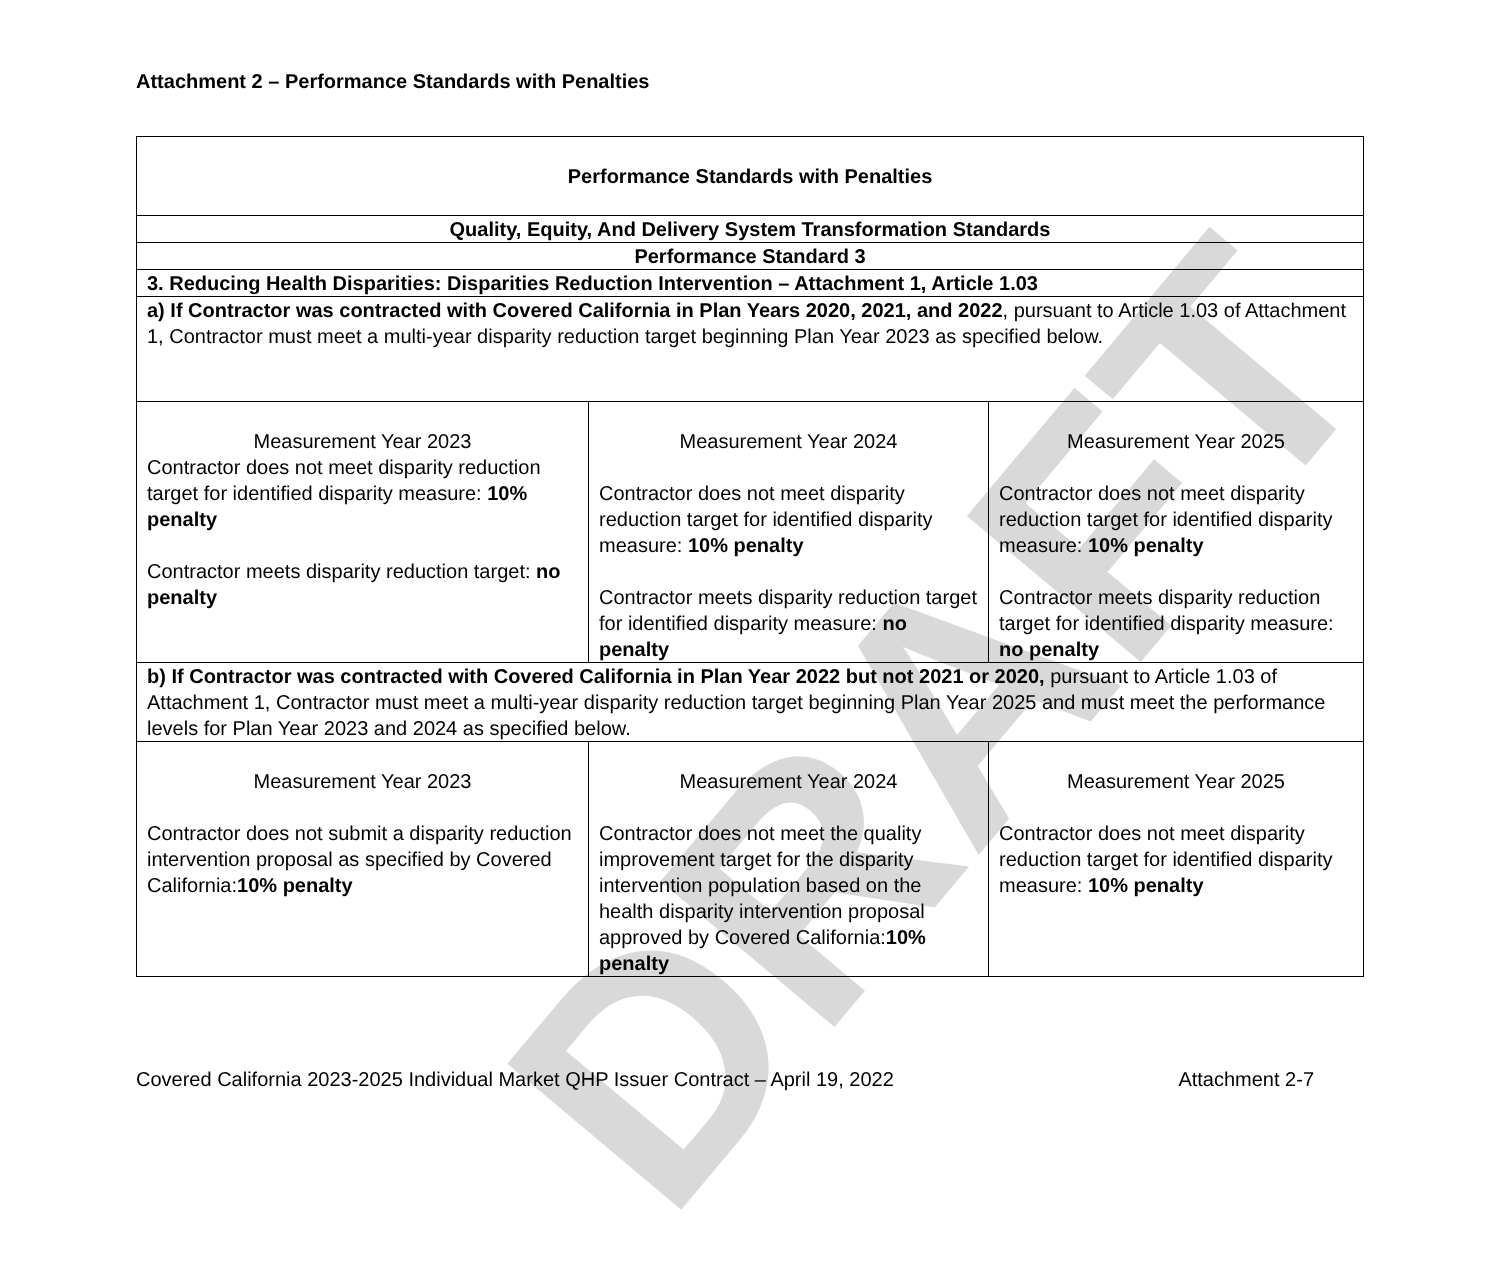DRAFT
Attachment 2 – Performance Standards with Penalties
| Performance Standards with Penalties | | |
| Quality, Equity, And Delivery System Transformation Standards | | |
| Performance Standard 3 | | |
| 3. Reducing Health Disparities: Disparities Reduction Intervention – Attachment 1, Article 1.03 | | |
| a) If Contractor was contracted with Covered California in Plan Years 2020, 2021, and 2022 , pursuant to Article 1.03 of Attachment 1, Contractor must meet a multi-year disparity reduction target beginning Plan Year 2023 as specified below. | | |
| Measurement Year 2023 Contractor does not meet disparity reduction target for identified disparity measure: 10% penalty Contractor meets disparity reduction target: no penalty | Measurement Year 2024 Contractor does not meet disparity reduction target for identified disparity measure: 10% penalty Contractor meets disparity reduction target for identified disparity measure: no penalty | Measurement Year 2025 Contractor does not meet disparity reduction target for identified disparity measure: 10% penalty Contractor meets disparity reduction target for identified disparity measure: no penalty |
| b) If Contractor was contracted with Covered California in Plan Year 2022 but not 2021 or 2020, pursuant to Article 1.03 of Attachment 1, Contractor must meet a multi-year disparity reduction target beginning Plan Year 2025 and must meet the performance levels for Plan Year 2023 and 2024 as specified below. | | |
| Measurement Year 2023 Contractor does not submit a disparity reduction intervention proposal as specified by Covered California: 10% penalty | Measurement Year 2024 Contractor does not meet the quality improvement target for the disparity intervention population based on the health disparity intervention proposal approved by Covered California: 10% penalty | Measurement Year 2025 Contractor does not meet disparity reduction target for identified disparity measure: 10% penalty |
Covered California 2023-2025 Individual Market QHP Issuer Contract – April 19, 2022 Attachment 2-7